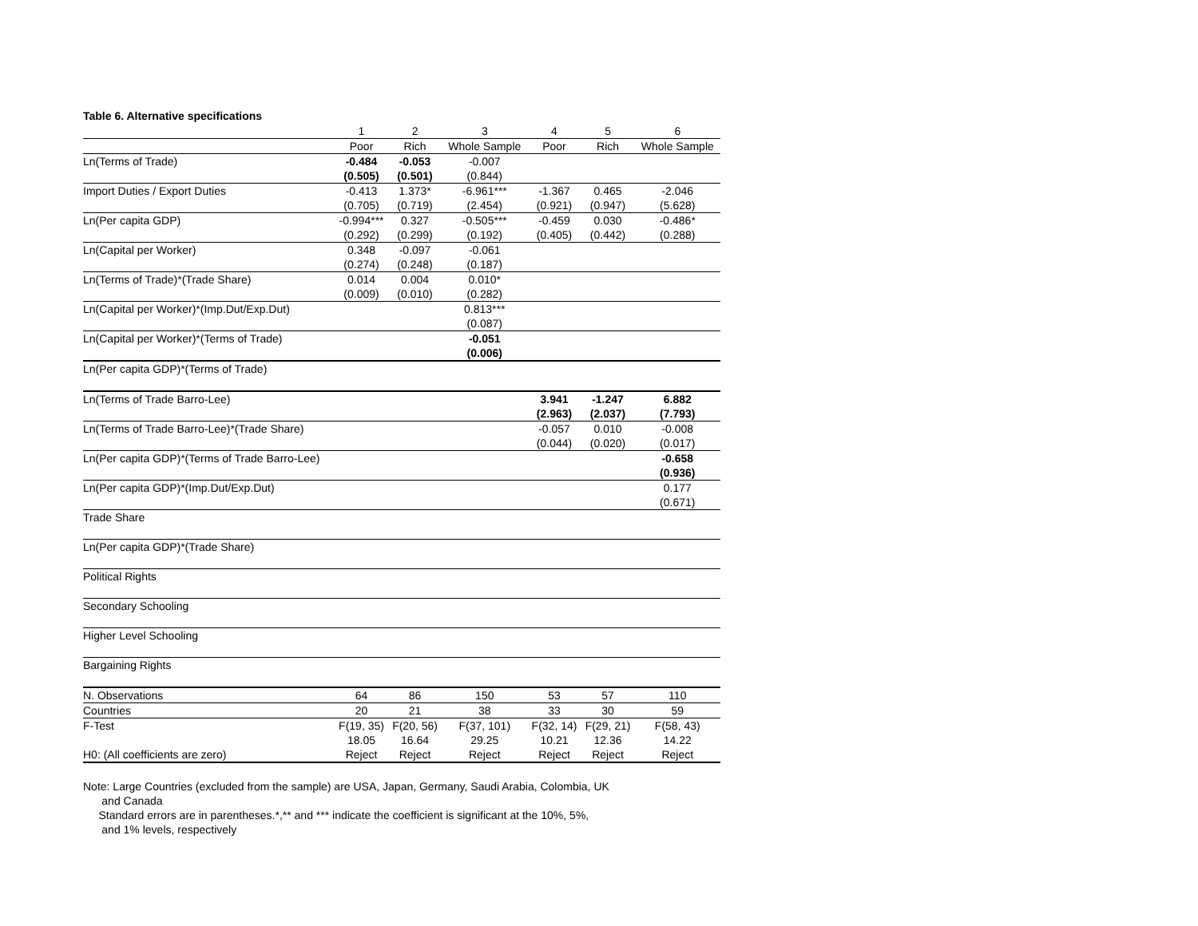Table 6. Alternative specifications
| | 1 | 2 | 3 | 4 | 5 | 6 |
| | Poor | Rich | Whole Sample | Poor | Rich | Whole Sample |
| Ln(Terms of Trade) | -0.484 | -0.053 | -0.007 | | | |
| | (0.505) | (0.501) | (0.844) | | | |
| Import Duties / Export Duties | -0.413 | 1.373* | -6.961*** | -1.367 | 0.465 | -2.046 |
| | (0.705) | (0.719) | (2.454) | (0.921) | (0.947) | (5.628) |
| Ln(Per capita GDP) | -0.994*** | 0.327 | -0.505*** | -0.459 | 0.030 | -0.486* |
| | (0.292) | (0.299) | (0.192) | (0.405) | (0.442) | (0.288) |
| Ln(Capital per Worker) | 0.348 | -0.097 | -0.061 | | | |
| | (0.274) | (0.248) | (0.187) | | | |
| Ln(Terms of Trade)*(Trade Share) | 0.014 | 0.004 | 0.010* | | | |
| | (0.009) | (0.010) | (0.282) | | | |
| Ln(Capital per Worker)*(Imp.Dut/Exp.Dut) | | | 0.813*** | | | |
| | | | (0.087) | | | |
| Ln(Capital per Worker)*(Terms of Trade) | | | -0.051 | | | |
| | | | (0.006) | | | |
| Ln(Per capita GDP)*(Terms of Trade) | | | | | | |
| Ln(Terms of Trade Barro-Lee) | | | | 3.941 | -1.247 | 6.882 |
| | | | | (2.963) | (2.037) | (7.793) |
| Ln(Terms of Trade Barro-Lee)*(Trade Share) | | | | -0.057 | 0.010 | -0.008 |
| | | | | (0.044) | (0.020) | (0.017) |
| Ln(Per capita GDP)*(Terms of Trade Barro-Lee) | | | | | | -0.658 |
| | | | | | | (0.936) |
| Ln(Per capita GDP)*(Imp.Dut/Exp.Dut) | | | | | | 0.177 |
| | | | | | | (0.671) |
| Trade Share | | | | | | |
| Ln(Per capita GDP)*(Trade Share) | | | | | | |
| Political Rights | | | | | | |
| Secondary Schooling | | | | | | |
| Higher Level Schooling | | | | | | |
| Bargaining Rights | | | | | | |
| N. Observations | 64 | 86 | 150 | 53 | 57 | 110 |
| Countries | 20 | 21 | 38 | 33 | 30 | 59 |
| F-Test | F(19, 35) | F(20, 56) | F(37, 101) | F(32, 14) | F(29, 21) | F(58, 43) |
| | 18.05 | 16.64 | 29.25 | 10.21 | 12.36 | 14.22 |
| H0: (All coefficients are zero) | Reject | Reject | Reject | Reject | Reject | Reject |
Note: Large Countries (excluded from the sample) are USA, Japan, Germany, Saudi Arabia, Colombia, UK
and Canada
Standard errors are in parentheses.*,** and *** indicate the coefficient is significant at the 10%, 5%,
and 1% levels, respectively